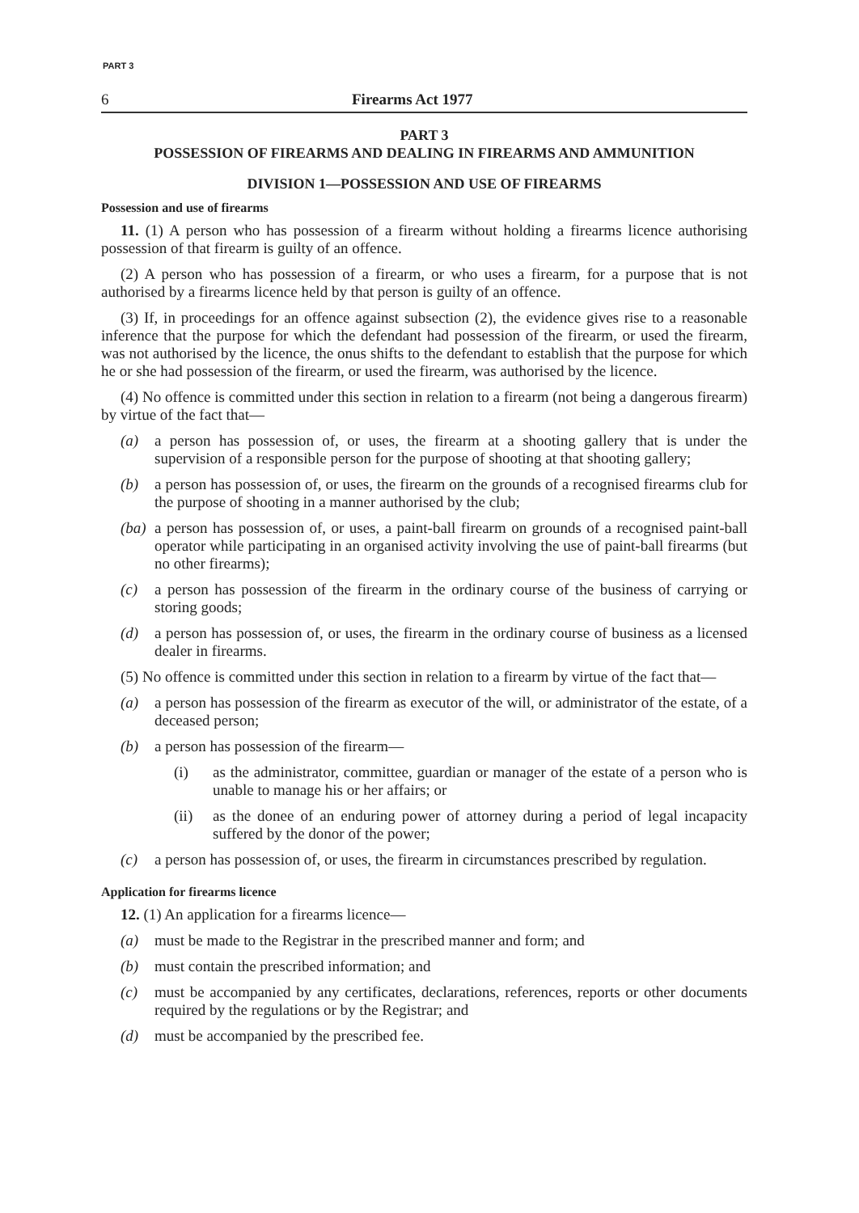PART 3
6 Firearms Act 1977
PART 3
POSSESSION OF FIREARMS AND DEALING IN FIREARMS AND AMMUNITION
DIVISION 1—POSSESSION AND USE OF FIREARMS
Possession and use of firearms
11. (1) A person who has possession of a firearm without holding a firearms licence authorising possession of that firearm is guilty of an offence.
(2) A person who has possession of a firearm, or who uses a firearm, for a purpose that is not authorised by a firearms licence held by that person is guilty of an offence.
(3) If, in proceedings for an offence against subsection (2), the evidence gives rise to a reasonable inference that the purpose for which the defendant had possession of the firearm, or used the firearm, was not authorised by the licence, the onus shifts to the defendant to establish that the purpose for which he or she had possession of the firearm, or used the firearm, was authorised by the licence.
(4) No offence is committed under this section in relation to a firearm (not being a dangerous firearm) by virtue of the fact that—
(a) a person has possession of, or uses, the firearm at a shooting gallery that is under the supervision of a responsible person for the purpose of shooting at that shooting gallery;
(b) a person has possession of, or uses, the firearm on the grounds of a recognised firearms club for the purpose of shooting in a manner authorised by the club;
(ba) a person has possession of, or uses, a paint-ball firearm on grounds of a recognised paint-ball operator while participating in an organised activity involving the use of paint-ball firearms (but no other firearms);
(c) a person has possession of the firearm in the ordinary course of the business of carrying or storing goods;
(d) a person has possession of, or uses, the firearm in the ordinary course of business as a licensed dealer in firearms.
(5) No offence is committed under this section in relation to a firearm by virtue of the fact that—
(a) a person has possession of the firearm as executor of the will, or administrator of the estate, of a deceased person;
(b) a person has possession of the firearm—
(i) as the administrator, committee, guardian or manager of the estate of a person who is unable to manage his or her affairs; or
(ii) as the donee of an enduring power of attorney during a period of legal incapacity suffered by the donor of the power;
(c) a person has possession of, or uses, the firearm in circumstances prescribed by regulation.
Application for firearms licence
12. (1) An application for a firearms licence—
(a) must be made to the Registrar in the prescribed manner and form; and
(b) must contain the prescribed information; and
(c) must be accompanied by any certificates, declarations, references, reports or other documents required by the regulations or by the Registrar; and
(d) must be accompanied by the prescribed fee.